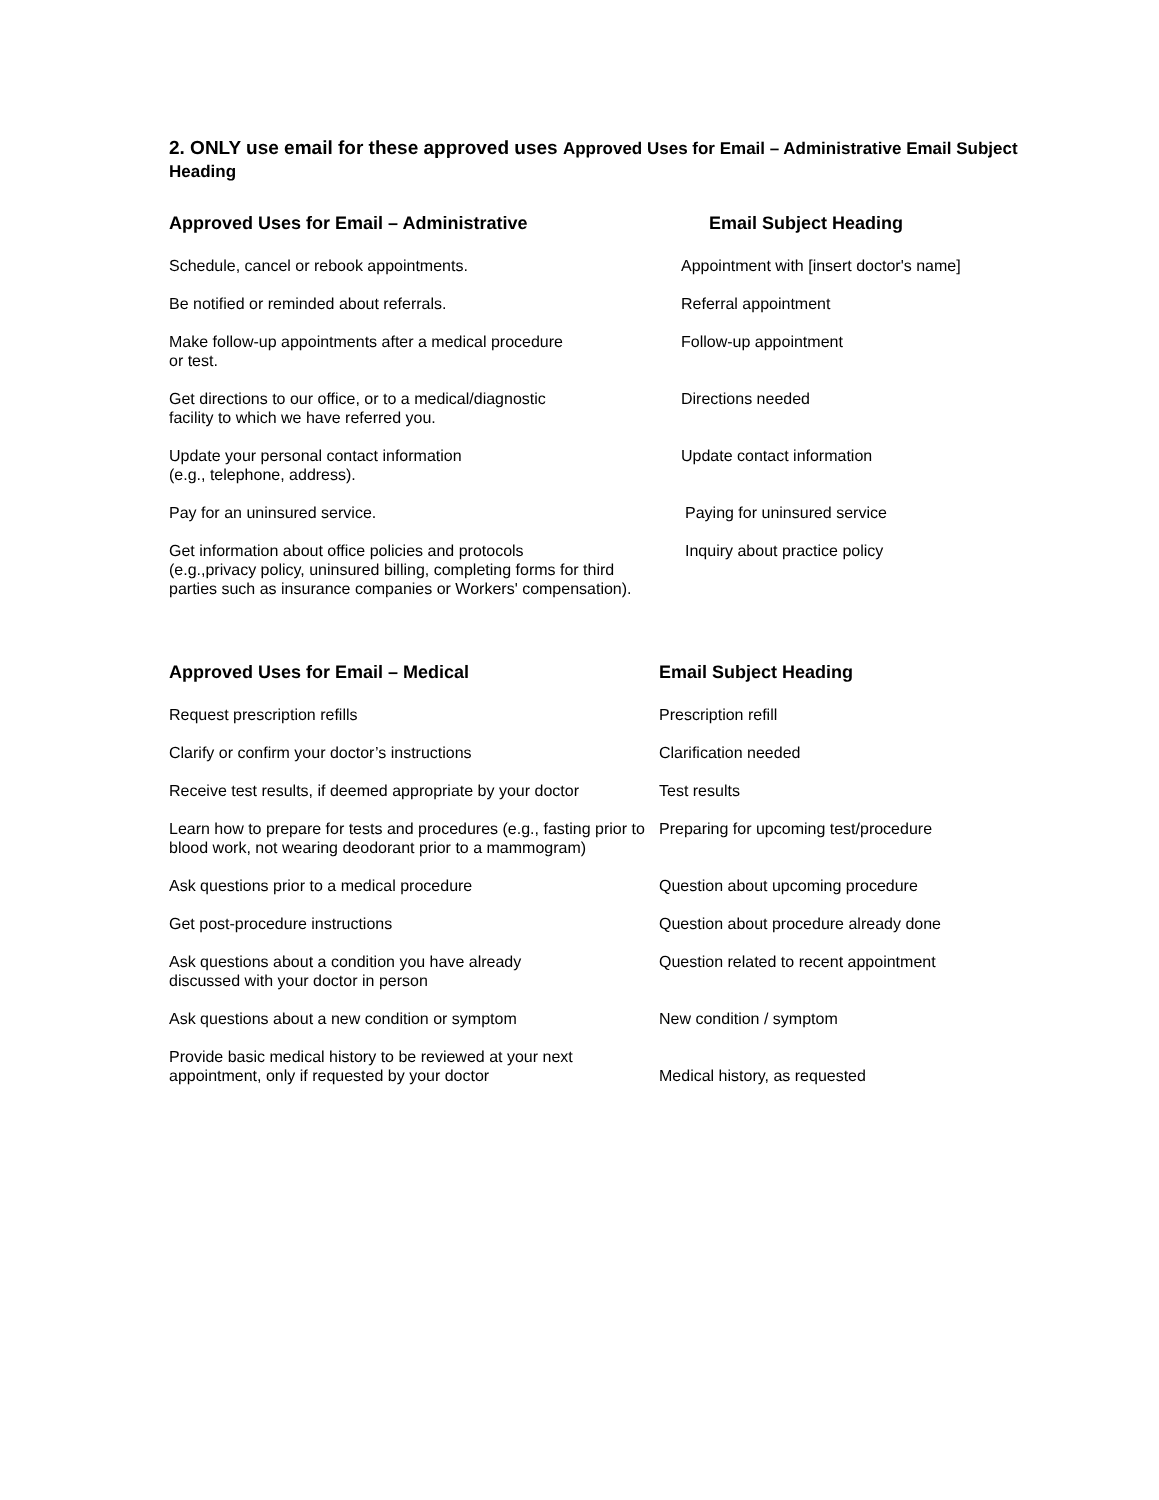2. ONLY use email for these approved uses Approved Uses for Email – Administrative Email Subject Heading
| Approved Uses for Email – Administrative | Email Subject Heading |
| --- | --- |
| Schedule, cancel or rebook appointments. | Appointment with [insert doctor's name] |
| Be notified or reminded about referrals. | Referral appointment |
| Make follow-up appointments after a medical procedure or test. | Follow-up appointment |
| Get directions to our office, or to a medical/diagnostic facility to which we have referred you. | Directions needed |
| Update your personal contact information (e.g., telephone, address). | Update contact information |
| Pay for an uninsured service. | Paying for uninsured service |
| Get information about office policies and protocols (e.g.,privacy policy, uninsured billing, completing forms for third parties such as insurance companies or Workers' compensation). | Inquiry about practice policy |
| Approved Uses for Email – Medical | Email Subject Heading |
| --- | --- |
| Request prescription refills | Prescription refill |
| Clarify or confirm your doctor’s instructions | Clarification needed |
| Receive test results, if deemed appropriate by your doctor | Test results |
| Learn how to prepare for tests and procedures (e.g., fasting prior to blood work, not wearing deodorant prior to a mammogram) | Preparing for upcoming test/procedure |
| Ask questions prior to a medical procedure | Question about upcoming procedure |
| Get post-procedure instructions | Question about procedure already done |
| Ask questions about a condition you have already discussed with your doctor in person | Question related to recent appointment |
| Ask questions about a new condition or symptom | New condition / symptom |
| Provide basic medical history to be reviewed at your next appointment, only if requested by your doctor | Medical history, as requested |